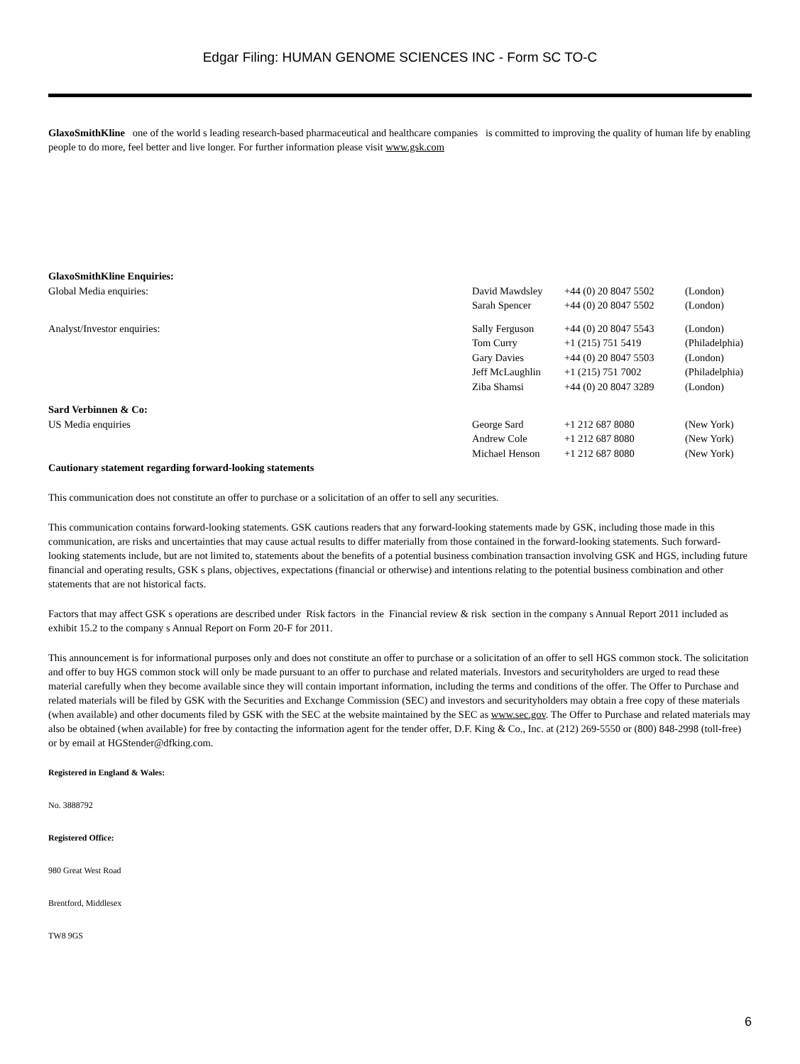Edgar Filing: HUMAN GENOME SCIENCES INC - Form SC TO-C
GlaxoSmithKline one of the world s leading research-based pharmaceutical and healthcare companies is committed to improving the quality of human life by enabling people to do more, feel better and live longer. For further information please visit www.gsk.com
| GlaxoSmithKline Enquiries: | | | |
| Global Media enquiries: | David Mawdsley | +44 (0) 20 8047 5502 | (London) |
| | Sarah Spencer | +44 (0) 20 8047 5502 | (London) |
| Analyst/Investor enquiries: | Sally Ferguson | +44 (0) 20 8047 5543 | (London) |
| | Tom Curry | +1 (215) 751 5419 | (Philadelphia) |
| | Gary Davies | +44 (0) 20 8047 5503 | (London) |
| | Jeff McLaughlin | +1 (215) 751 7002 | (Philadelphia) |
| | Ziba Shamsi | +44 (0) 20 8047 3289 | (London) |
| Sard Verbinnen & Co: | | | |
| US Media enquiries | George Sard | +1 212 687 8080 | (New York) |
| | Andrew Cole | +1 212 687 8080 | (New York) |
| | Michael Henson | +1 212 687 8080 | (New York) |
Cautionary statement regarding forward-looking statements
This communication does not constitute an offer to purchase or a solicitation of an offer to sell any securities.
This communication contains forward-looking statements. GSK cautions readers that any forward-looking statements made by GSK, including those made in this communication, are risks and uncertainties that may cause actual results to differ materially from those contained in the forward-looking statements. Such forward-looking statements include, but are not limited to, statements about the benefits of a potential business combination transaction involving GSK and HGS, including future financial and operating results, GSK s plans, objectives, expectations (financial or otherwise) and intentions relating to the potential business combination and other statements that are not historical facts.
Factors that may affect GSK s operations are described under Risk factors in the Financial review & risk section in the company s Annual Report 2011 included as exhibit 15.2 to the company s Annual Report on Form 20-F for 2011.
This announcement is for informational purposes only and does not constitute an offer to purchase or a solicitation of an offer to sell HGS common stock. The solicitation and offer to buy HGS common stock will only be made pursuant to an offer to purchase and related materials. Investors and securityholders are urged to read these material carefully when they become available since they will contain important information, including the terms and conditions of the offer. The Offer to Purchase and related materials will be filed by GSK with the Securities and Exchange Commission (SEC) and investors and securityholders may obtain a free copy of these materials (when available) and other documents filed by GSK with the SEC at the website maintained by the SEC as www.sec.gov. The Offer to Purchase and related materials may also be obtained (when available) for free by contacting the information agent for the tender offer, D.F. King & Co., Inc. at (212) 269-5550 or (800) 848-2998 (toll-free) or by email at HGStender@dfking.com.
Registered in England & Wales:
No. 3888792
Registered Office:
980 Great West Road
Brentford, Middlesex
TW8 9GS
6